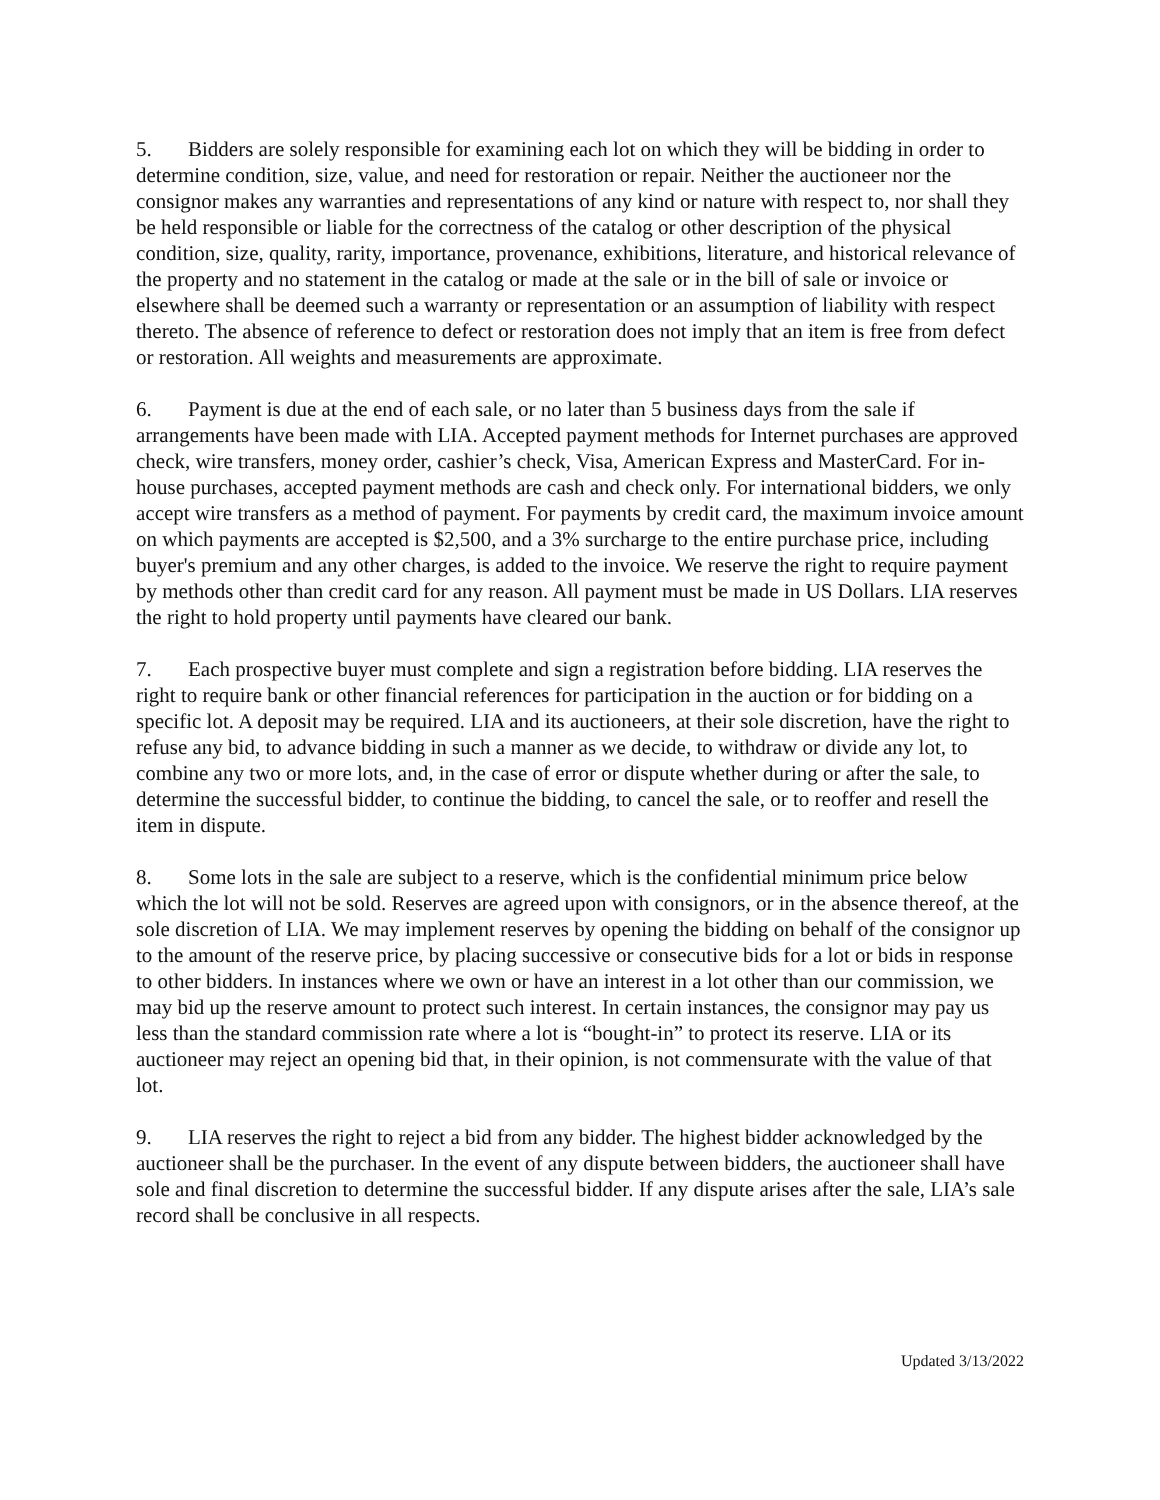5. Bidders are solely responsible for examining each lot on which they will be bidding in order to determine condition, size, value, and need for restoration or repair. Neither the auctioneer nor the consignor makes any warranties and representations of any kind or nature with respect to, nor shall they be held responsible or liable for the correctness of the catalog or other description of the physical condition, size, quality, rarity, importance, provenance, exhibitions, literature, and historical relevance of the property and no statement in the catalog or made at the sale or in the bill of sale or invoice or elsewhere shall be deemed such a warranty or representation or an assumption of liability with respect thereto. The absence of reference to defect or restoration does not imply that an item is free from defect or restoration. All weights and measurements are approximate.
6. Payment is due at the end of each sale, or no later than 5 business days from the sale if arrangements have been made with LIA. Accepted payment methods for Internet purchases are approved check, wire transfers, money order, cashier’s check, Visa, American Express and MasterCard. For in-house purchases, accepted payment methods are cash and check only. For international bidders, we only accept wire transfers as a method of payment. For payments by credit card, the maximum invoice amount on which payments are accepted is $2,500, and a 3% surcharge to the entire purchase price, including buyer's premium and any other charges, is added to the invoice. We reserve the right to require payment by methods other than credit card for any reason. All payment must be made in US Dollars. LIA reserves the right to hold property until payments have cleared our bank.
7. Each prospective buyer must complete and sign a registration before bidding. LIA reserves the right to require bank or other financial references for participation in the auction or for bidding on a specific lot. A deposit may be required. LIA and its auctioneers, at their sole discretion, have the right to refuse any bid, to advance bidding in such a manner as we decide, to withdraw or divide any lot, to combine any two or more lots, and, in the case of error or dispute whether during or after the sale, to determine the successful bidder, to continue the bidding, to cancel the sale, or to reoffer and resell the item in dispute.
8. Some lots in the sale are subject to a reserve, which is the confidential minimum price below which the lot will not be sold. Reserves are agreed upon with consignors, or in the absence thereof, at the sole discretion of LIA. We may implement reserves by opening the bidding on behalf of the consignor up to the amount of the reserve price, by placing successive or consecutive bids for a lot or bids in response to other bidders. In instances where we own or have an interest in a lot other than our commission, we may bid up the reserve amount to protect such interest. In certain instances, the consignor may pay us less than the standard commission rate where a lot is “bought-in” to protect its reserve. LIA or its auctioneer may reject an opening bid that, in their opinion, is not commensurate with the value of that lot.
9. LIA reserves the right to reject a bid from any bidder. The highest bidder acknowledged by the auctioneer shall be the purchaser. In the event of any dispute between bidders, the auctioneer shall have sole and final discretion to determine the successful bidder. If any dispute arises after the sale, LIA’s sale record shall be conclusive in all respects.
Updated 3/13/2022